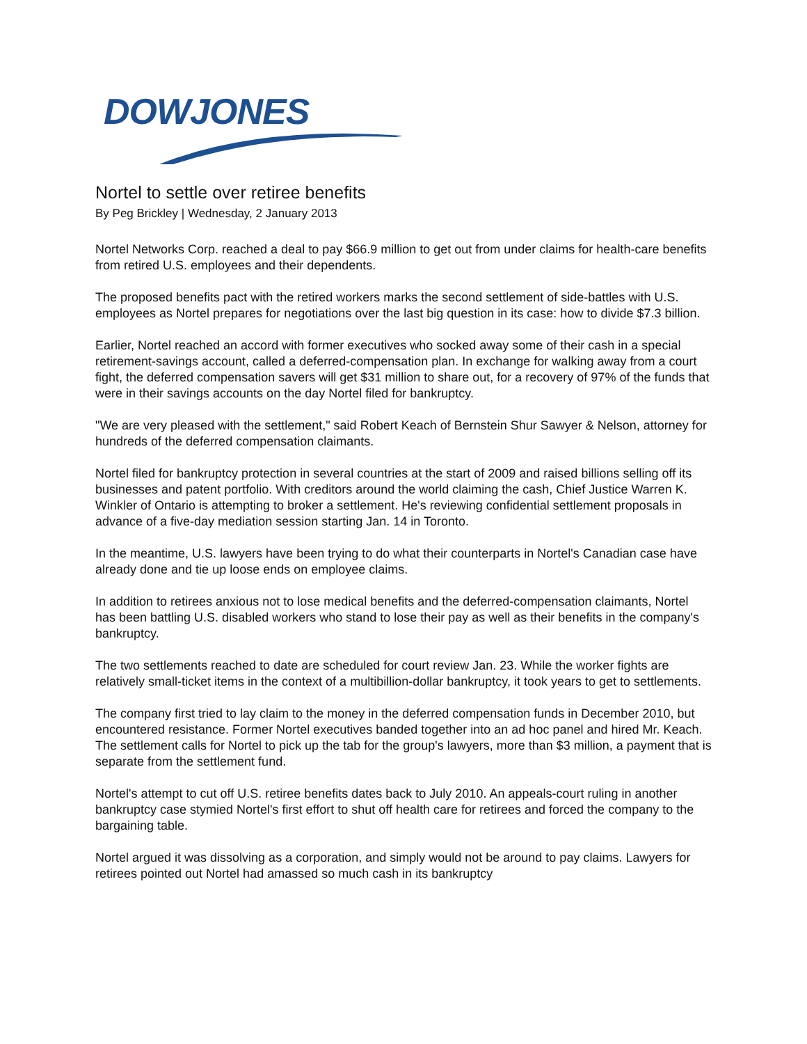DOWJONES
Nortel to settle over retiree benefits
By Peg Brickley | Wednesday, 2 January 2013
Nortel Networks Corp. reached a deal to pay $66.9 million to get out from under claims for health-care benefits from retired U.S. employees and their dependents.
The proposed benefits pact with the retired workers marks the second settlement of side-battles with U.S. employees as Nortel prepares for negotiations over the last big question in its case: how to divide $7.3 billion.
Earlier, Nortel reached an accord with former executives who socked away some of their cash in a special retirement-savings account, called a deferred-compensation plan. In exchange for walking away from a court fight, the deferred compensation savers will get $31 million to share out, for a recovery of 97% of the funds that were in their savings accounts on the day Nortel filed for bankruptcy.
"We are very pleased with the settlement," said Robert Keach of Bernstein Shur Sawyer & Nelson, attorney for hundreds of the deferred compensation claimants.
Nortel filed for bankruptcy protection in several countries at the start of 2009 and raised billions selling off its businesses and patent portfolio. With creditors around the world claiming the cash, Chief Justice Warren K. Winkler of Ontario is attempting to broker a settlement. He's reviewing confidential settlement proposals in advance of a five-day mediation session starting Jan. 14 in Toronto.
In the meantime, U.S. lawyers have been trying to do what their counterparts in Nortel's Canadian case have already done and tie up loose ends on employee claims.
In addition to retirees anxious not to lose medical benefits and the deferred-compensation claimants, Nortel has been battling U.S. disabled workers who stand to lose their pay as well as their benefits in the company's bankruptcy.
The two settlements reached to date are scheduled for court review Jan. 23. While the worker fights are relatively small-ticket items in the context of a multibillion-dollar bankruptcy, it took years to get to settlements.
The company first tried to lay claim to the money in the deferred compensation funds in December 2010, but encountered resistance. Former Nortel executives banded together into an ad hoc panel and hired Mr. Keach. The settlement calls for Nortel to pick up the tab for the group's lawyers, more than $3 million, a payment that is separate from the settlement fund.
Nortel's attempt to cut off U.S. retiree benefits dates back to July 2010. An appeals-court ruling in another bankruptcy case stymied Nortel's first effort to shut off health care for retirees and forced the company to the bargaining table.
Nortel argued it was dissolving as a corporation, and simply would not be around to pay claims. Lawyers for retirees pointed out Nortel had amassed so much cash in its bankruptcy